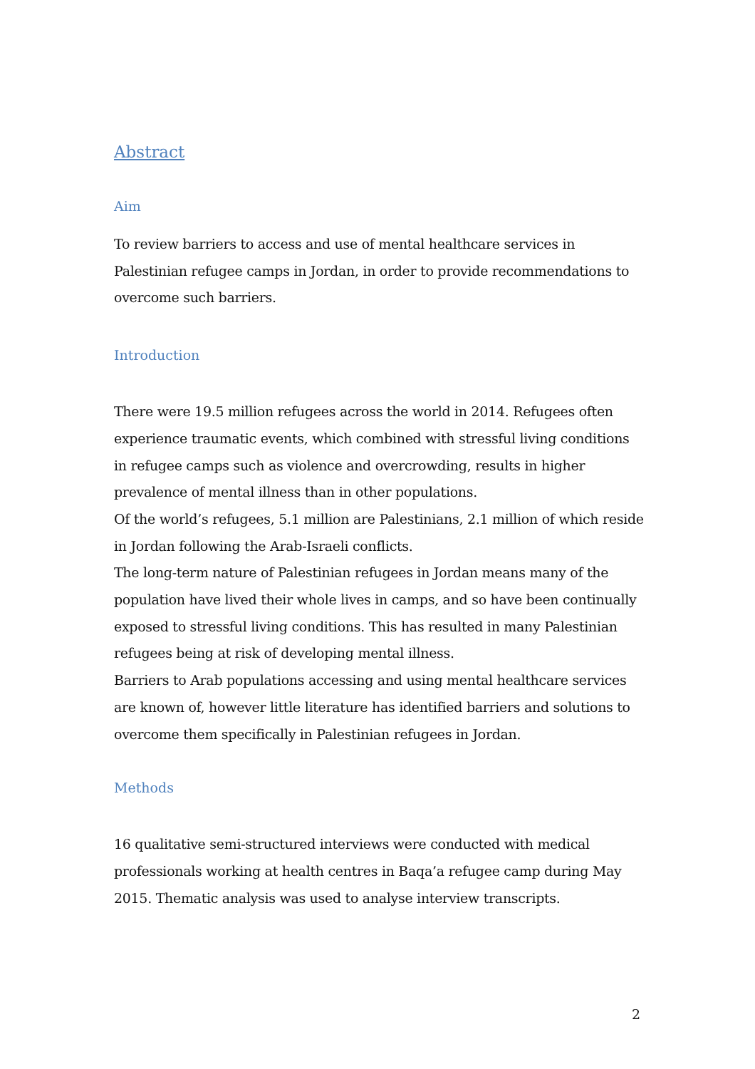Abstract
Aim
To review barriers to access and use of mental healthcare services in Palestinian refugee camps in Jordan, in order to provide recommendations to overcome such barriers.
Introduction
There were 19.5 million refugees across the world in 2014. Refugees often experience traumatic events, which combined with stressful living conditions in refugee camps such as violence and overcrowding, results in higher prevalence of mental illness than in other populations.
Of the world’s refugees, 5.1 million are Palestinians, 2.1 million of which reside in Jordan following the Arab-Israeli conflicts.
The long-term nature of Palestinian refugees in Jordan means many of the population have lived their whole lives in camps, and so have been continually exposed to stressful living conditions. This has resulted in many Palestinian refugees being at risk of developing mental illness.
Barriers to Arab populations accessing and using mental healthcare services are known of, however little literature has identified barriers and solutions to overcome them specifically in Palestinian refugees in Jordan.
Methods
16 qualitative semi-structured interviews were conducted with medical professionals working at health centres in Baqa’a refugee camp during May 2015. Thematic analysis was used to analyse interview transcripts.
2